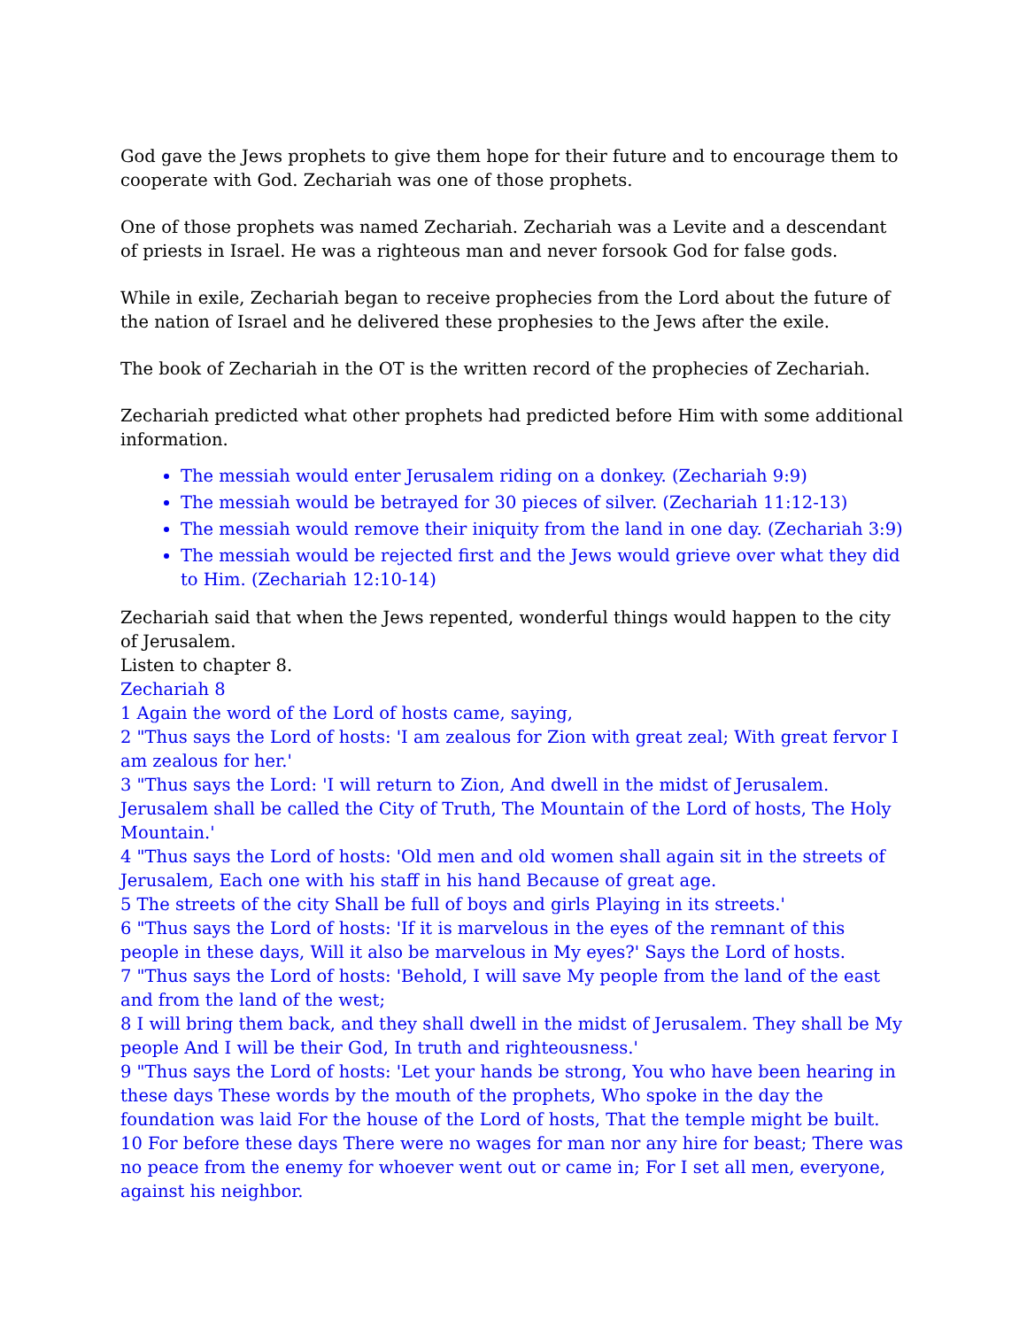God gave the Jews prophets to give them hope for their future and to encourage them to cooperate with God. Zechariah was one of those prophets.
One of those prophets was named Zechariah. Zechariah was a Levite and a descendant of priests in Israel. He was a righteous man and never forsook God for false gods.
While in exile, Zechariah began to receive prophecies from the Lord about the future of the nation of Israel and he delivered these prophesies to the Jews after the exile.
The book of Zechariah in the OT is the written record of the prophecies of Zechariah.
Zechariah predicted what other prophets had predicted before Him with some additional information.
The messiah would enter Jerusalem riding on a donkey. (Zechariah 9:9)
The messiah would be betrayed for 30 pieces of silver. (Zechariah 11:12-13)
The messiah would remove their iniquity from the land in one day. (Zechariah 3:9)
The messiah would be rejected first and the Jews would grieve over what they did to Him. (Zechariah 12:10-14)
Zechariah said that when the Jews repented, wonderful things would happen to the city of Jerusalem.
Listen to chapter 8.
Zechariah 8
1 Again the word of the Lord of hosts came, saying,
2 "Thus says the Lord of hosts: 'I am zealous for Zion with great zeal; With great fervor I am zealous for her.'
3 "Thus says the Lord: 'I will return to Zion, And dwell in the midst of Jerusalem. Jerusalem shall be called the City of Truth, The Mountain of the Lord of hosts, The Holy Mountain.'
4 "Thus says the Lord of hosts: 'Old men and old women shall again sit in the streets of Jerusalem, Each one with his staff in his hand Because of great age.
5 The streets of the city Shall be full of boys and girls Playing in its streets.'
6 "Thus says the Lord of hosts: 'If it is marvelous in the eyes of the remnant of this people in these days, Will it also be marvelous in My eyes?' Says the Lord of hosts.
7 "Thus says the Lord of hosts: 'Behold, I will save My people from the land of the east and from the land of the west;
8 I will bring them back, and they shall dwell in the midst of Jerusalem. They shall be My people And I will be their God, In truth and righteousness.'
9 "Thus says the Lord of hosts: 'Let your hands be strong, You who have been hearing in these days These words by the mouth of the prophets, Who spoke in the day the foundation was laid For the house of the Lord of hosts, That the temple might be built.
10 For before these days There were no wages for man nor any hire for beast; There was no peace from the enemy for whoever went out or came in; For I set all men, everyone, against his neighbor.